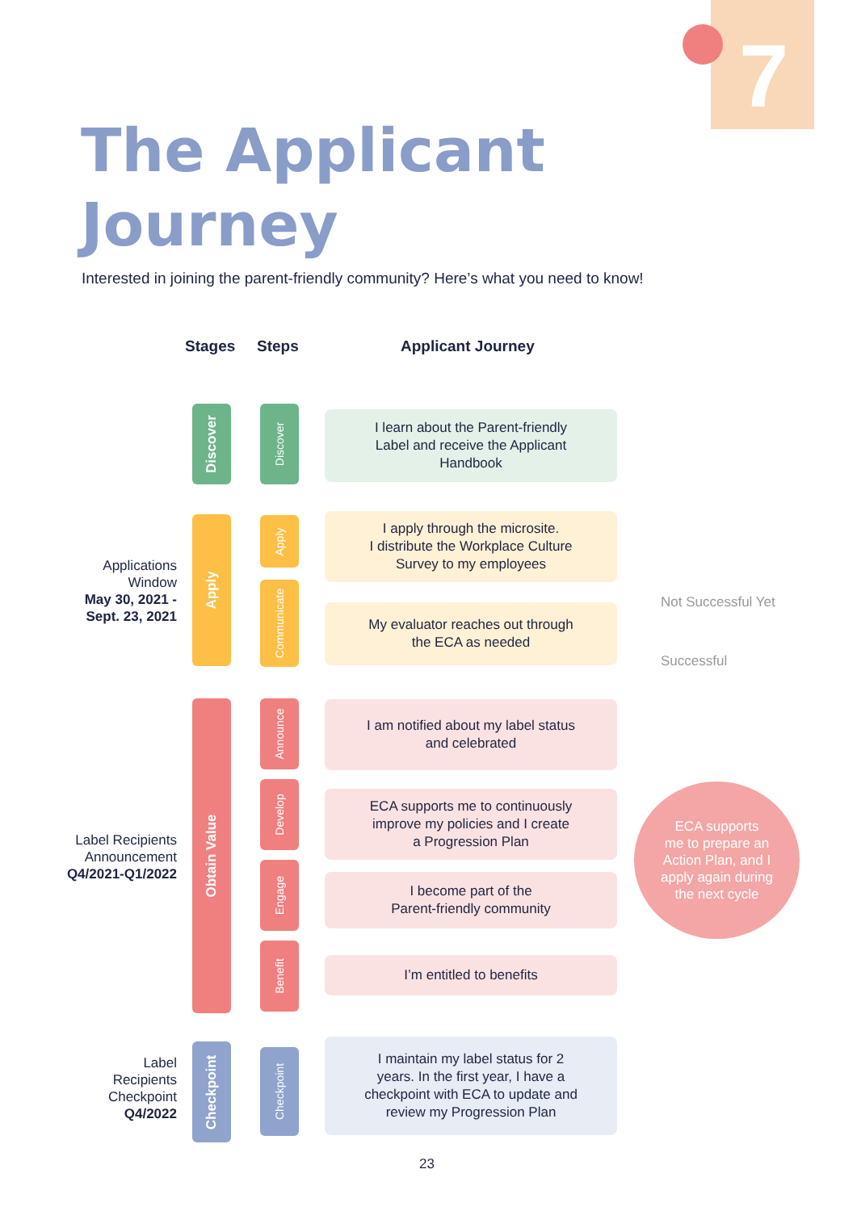7
The Applicant
Journey
Interested in joining the parent-friendly community? Here’s what you need to know!
Stages Steps Applicant Journey
Applications
Window
May 30, 2021 -
Sept. 23, 2021
Label Recipients
Announcement
Q4/2021-Q1/2022
Label
Recipients
Checkpoint
Q4/2022
Discover
Apply
Obtain Value
Checkpoint
Discover
Apply
Communicate
Announce
Develop
Engage
Benefit
Checkpoint
I learn about the Parent-friendly
Label and receive the Applicant
Handbook
I apply through the microsite.
I distribute the Workplace Culture
Survey to my employees
My evaluator reaches out through
the ECA as needed
Not Successful Yet
Successful
I am notified about my label status
and celebrated
ECA supports me to continuously
improve my policies and I create
a Progression Plan
I become part of the
Parent-friendly community
I’m entitled to benefits
I maintain my label status for 2
years. In the first year, I have a
checkpoint with ECA to update and
review my Progression Plan
ECA supports
me to prepare an
Action Plan, and I
apply again during
the next cycle
23